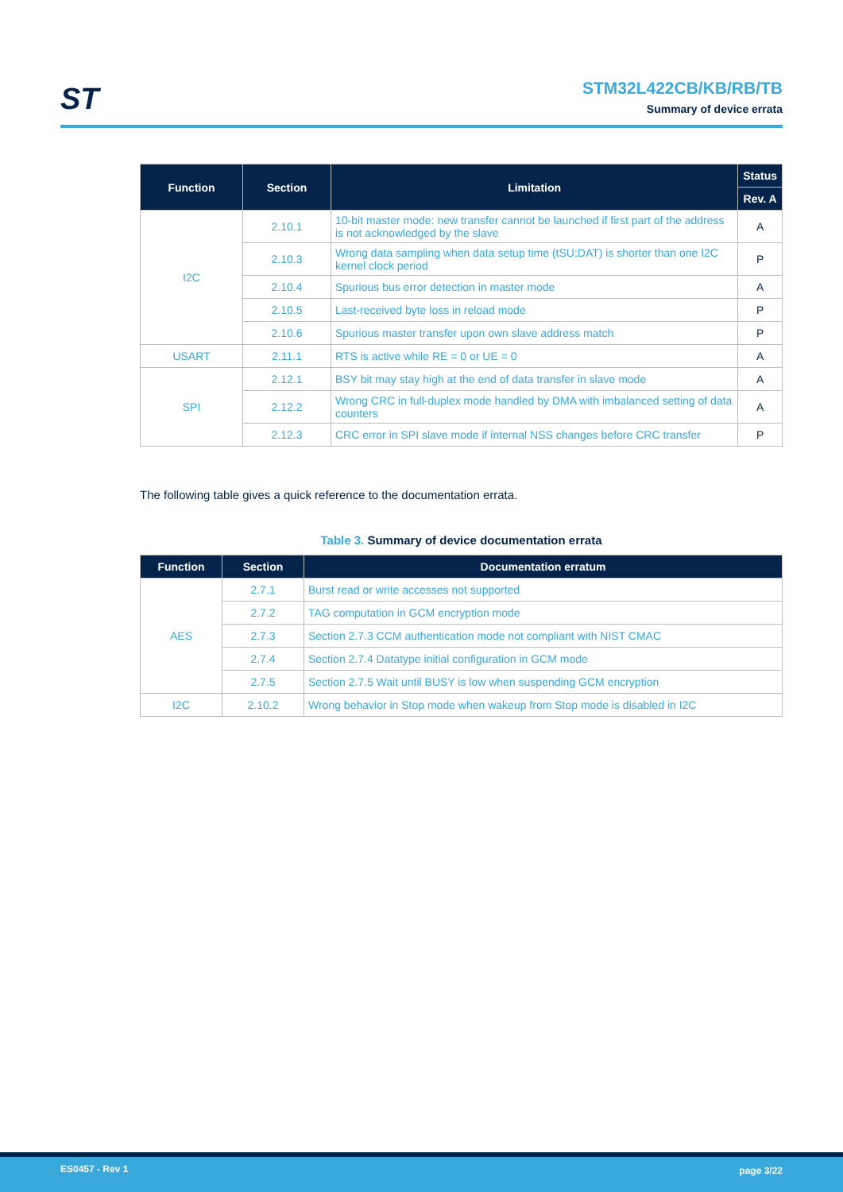ST
STM32L422CB/KB/RB/TB
Summary of device errata
| Function | Section | Limitation | Status |
| --- | --- | --- | --- |
| | | | Rev. A |
| I2C | 2.10.1 | 10-bit master mode: new transfer cannot be launched if first part of the address is not acknowledged by the slave | A |
| | 2.10.3 | Wrong data sampling when data setup time (tSU;DAT) is shorter than one I2C kernel clock period | P |
| | 2.10.4 | Spurious bus error detection in master mode | A |
| | 2.10.5 | Last-received byte loss in reload mode | P |
| | 2.10.6 | Spurious master transfer upon own slave address match | P |
| USART | 2.11.1 | RTS is active while RE = 0 or UE = 0 | A |
| SPI | 2.12.1 | BSY bit may stay high at the end of data transfer in slave mode | A |
| | 2.12.2 | Wrong CRC in full-duplex mode handled by DMA with imbalanced setting of data counters | A |
| | 2.12.3 | CRC error in SPI slave mode if internal NSS changes before CRC transfer | P |
The following table gives a quick reference to the documentation errata.
Table 3. Summary of device documentation errata
| Function | Section | Documentation erratum |
| --- | --- | --- |
| AES | 2.7.1 | Burst read or write accesses not supported |
| | 2.7.2 | TAG computation in GCM encryption mode |
| | 2.7.3 | Section 2.7.3 CCM authentication mode not compliant with NIST CMAC |
| | 2.7.4 | Section 2.7.4 Datatype initial configuration in GCM mode |
| | 2.7.5 | Section 2.7.5 Wait until BUSY is low when suspending GCM encryption |
| I2C | 2.10.2 | Wrong behavior in Stop mode when wakeup from Stop mode is disabled in I2C |
ES0457 - Rev 1 page 3/22